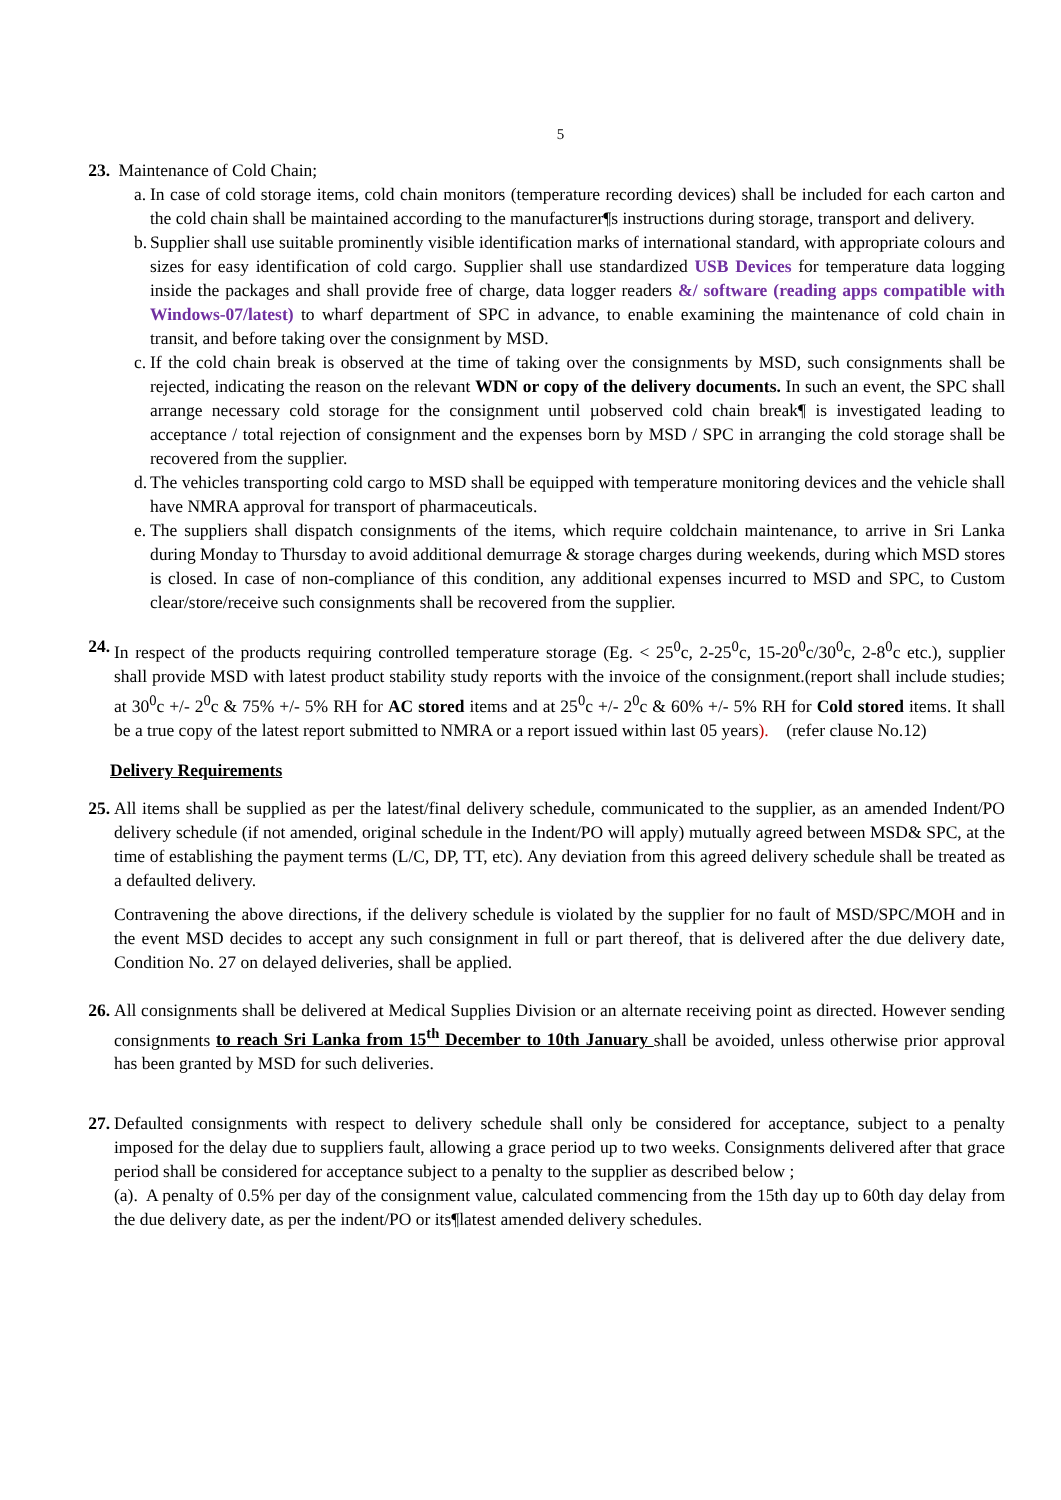5
23. Maintenance of Cold Chain;
a.
In case of cold storage items, cold chain monitors (temperature recording devices) shall be included for each carton and the cold chain shall be maintained according to the manufacturer¶s instructions during storage, transport and delivery.
b.
Supplier shall use suitable prominently visible identification marks of international standard, with appropriate colours and sizes for easy identification of cold cargo. Supplier shall use standardized USB Devices for temperature data logging inside the packages and shall provide free of charge, data logger readers &/ software (reading apps compatible with Windows-07/latest) to wharf department of SPC in advance, to enable examining the maintenance of cold chain in transit, and before taking over the consignment by MSD.
c.
If the cold chain break is observed at the time of taking over the consignments by MSD, such consignments shall be rejected, indicating the reason on the relevant WDN or copy of the delivery documents. In such an event, the SPC shall arrange necessary cold storage for the consignment until µobserved cold chain break¶ is investigated leading to acceptance / total rejection of consignment and the expenses born by MSD / SPC in arranging the cold storage shall be recovered from the supplier.
d.
The vehicles transporting cold cargo to MSD shall be equipped with temperature monitoring devices and the vehicle shall have NMRA approval for transport of pharmaceuticals.
e.
The suppliers shall dispatch consignments of the items, which require coldchain maintenance, to arrive in Sri Lanka during Monday to Thursday to avoid additional demurrage & storage charges during weekends, during which MSD stores is closed. In case of non-compliance of this condition, any additional expenses incurred to MSD and SPC, to Custom clear/store/receive such consignments shall be recovered from the supplier.
24. In respect of the products requiring controlled temperature storage (Eg. < 25<sup>0</sup>c, 2-25<sup>0</sup>c, 15-20<sup>0</sup>c/30<sup>0</sup>c, 2-8<sup>0</sup>c etc.), supplier shall provide MSD with latest product stability study reports with the invoice of the consignment.(report shall include studies; at 30<sup>0</sup>c +/- 2<sup>0</sup>c & 75% +/- 5% RH for AC stored items and at 25<sup>0</sup>c +/- 2<sup>0</sup>c & 60% +/- 5% RH for Cold stored items. It shall be a true copy of the latest report submitted to NMRA or a report issued within last 05 years). (refer clause No.12)
Delivery Requirements
25. All items shall be supplied as per the latest/final delivery schedule, communicated to the supplier, as an amended Indent/PO delivery schedule (if not amended, original schedule in the Indent/PO will apply) mutually agreed between MSD& SPC, at the time of establishing the payment terms (L/C, DP, TT, etc). Any deviation from this agreed delivery schedule shall be treated as a defaulted delivery.
Contravening the above directions, if the delivery schedule is violated by the supplier for no fault of MSD/SPC/MOH and in the event MSD decides to accept any such consignment in full or part thereof, that is delivered after the due delivery date, Condition No. 27 on delayed deliveries, shall be applied.
26. All consignments shall be delivered at Medical Supplies Division or an alternate receiving point as directed. However sending consignments to reach Sri Lanka from 15<sup>th</sup> December to 10th January shall be avoided, unless otherwise prior approval has been granted by MSD for such deliveries.
27. Defaulted consignments with respect to delivery schedule shall only be considered for acceptance, subject to a penalty imposed for the delay due to suppliers fault, allowing a grace period up to two weeks. Consignments delivered after that grace period shall be considered for acceptance subject to a penalty to the supplier as described below ;
(a). A penalty of 0.5% per day of the consignment value, calculated commencing from the 15th day up to 60th day delay from the due delivery date, as per the indent/PO or its¶latest amended delivery schedules.